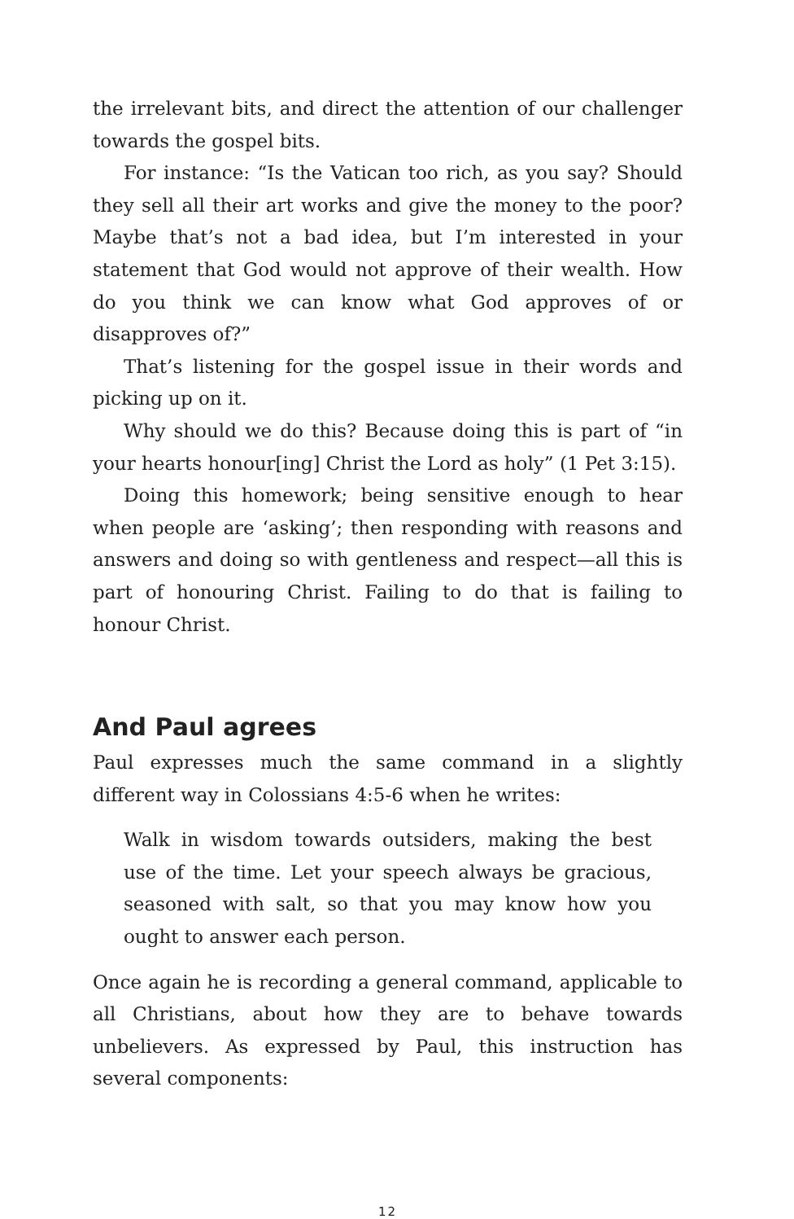the irrelevant bits, and direct the attention of our challenger towards the gospel bits.
For instance: “Is the Vatican too rich, as you say? Should they sell all their art works and give the money to the poor? Maybe that’s not a bad idea, but I’m interested in your statement that God would not approve of their wealth. How do you think we can know what God approves of or disapproves of?”
That’s listening for the gospel issue in their words and picking up on it.
Why should we do this? Because doing this is part of “in your hearts honour[ing] Christ the Lord as holy” (1 Pet 3:15).
Doing this homework; being sensitive enough to hear when people are ‘asking’; then responding with reasons and answers and doing so with gentleness and respect—all this is part of honouring Christ. Failing to do that is failing to honour Christ.
And Paul agrees
Paul expresses much the same command in a slightly different way in Colossians 4:5-6 when he writes:
Walk in wisdom towards outsiders, making the best use of the time. Let your speech always be gracious, seasoned with salt, so that you may know how you ought to answer each person.
Once again he is recording a general command, applicable to all Christians, about how they are to behave towards unbelievers. As expressed by Paul, this instruction has several components:
12